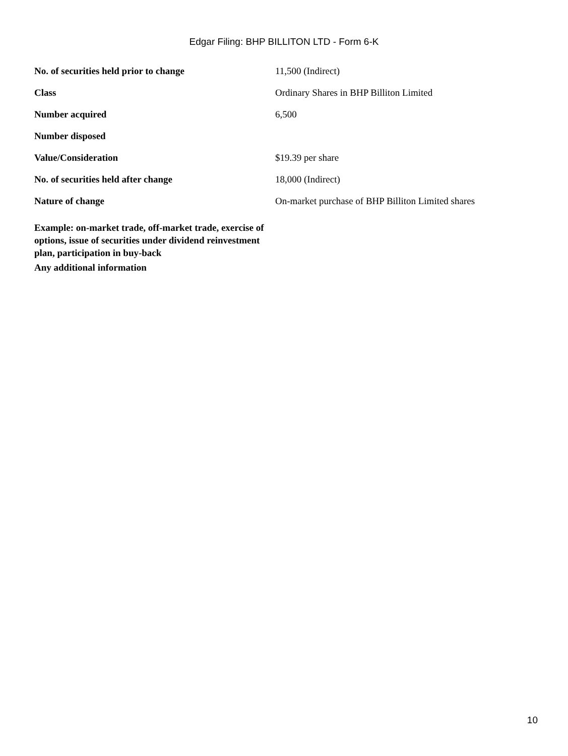Edgar Filing: BHP BILLITON LTD - Form 6-K
| No. of securities held prior to change | 11,500 (Indirect) |
| Class | Ordinary Shares in BHP Billiton Limited |
| Number acquired | 6,500 |
| Number disposed | |
| Value/Consideration | $19.39 per share |
| No. of securities held after change | 18,000 (Indirect) |
| Nature of change | On-market purchase of BHP Billiton Limited shares |
| Example: on-market trade, off-market trade, exercise of options, issue of securities under dividend reinvestment plan, participation in buy-back | |
| Any additional information | |
10